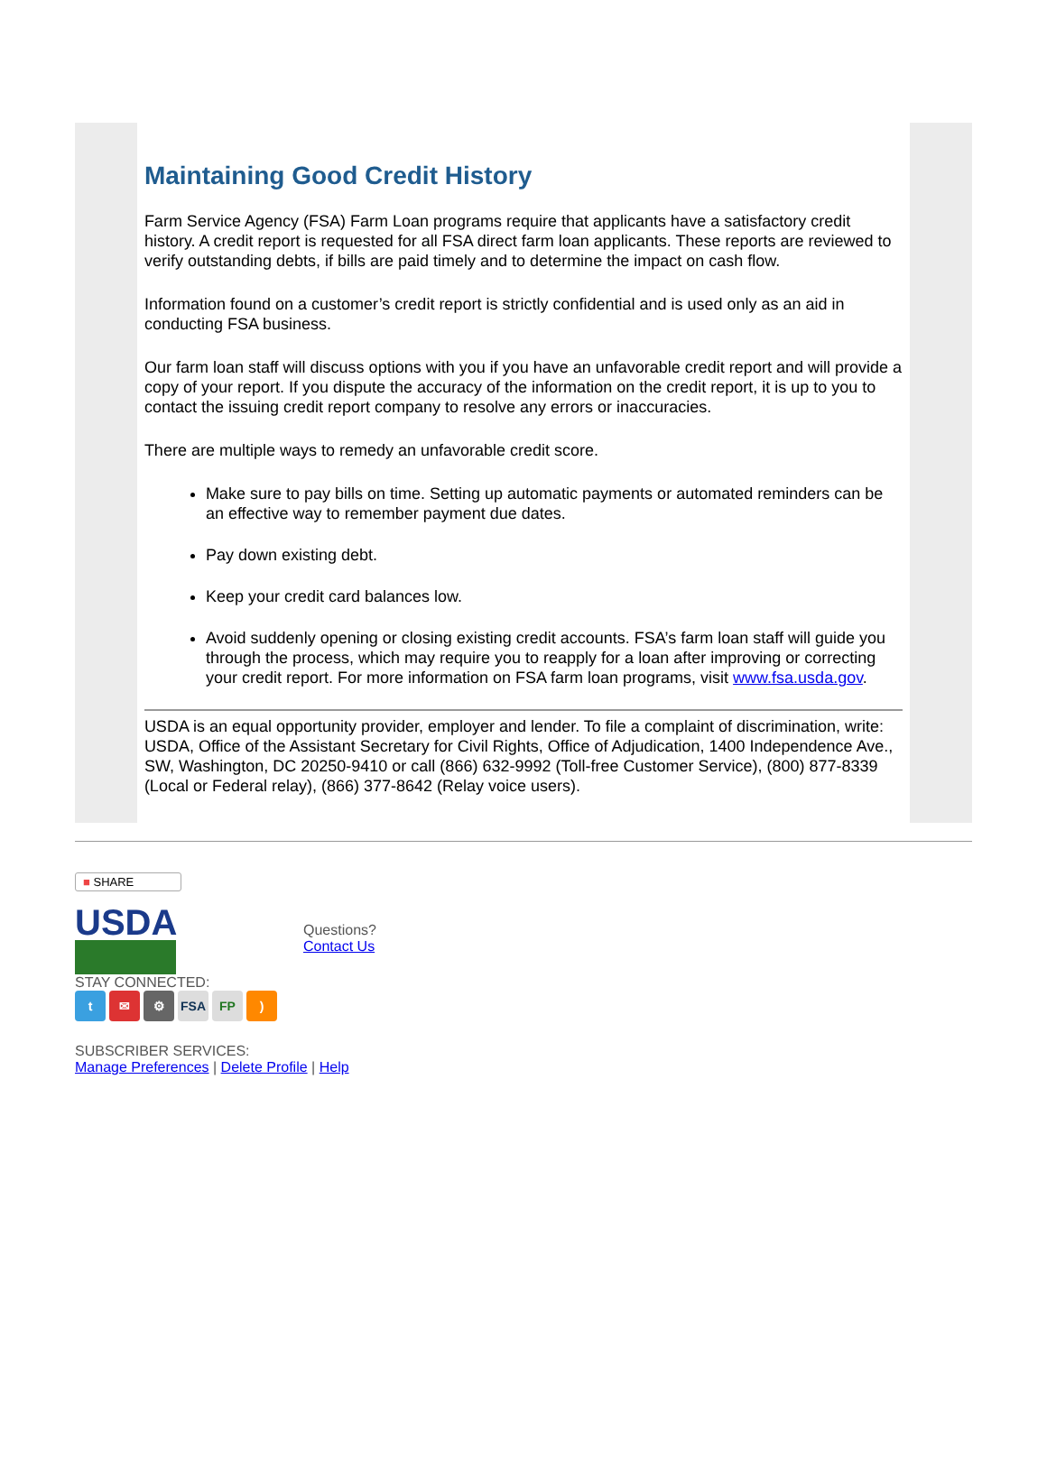Maintaining Good Credit History
Farm Service Agency (FSA) Farm Loan programs require that applicants have a satisfactory credit history. A credit report is requested for all FSA direct farm loan applicants. These reports are reviewed to verify outstanding debts, if bills are paid timely and to determine the impact on cash flow.
Information found on a customer’s credit report is strictly confidential and is used only as an aid in conducting FSA business.
Our farm loan staff will discuss options with you if you have an unfavorable credit report and will provide a copy of your report. If you dispute the accuracy of the information on the credit report, it is up to you to contact the issuing credit report company to resolve any errors or inaccuracies.
There are multiple ways to remedy an unfavorable credit score.
Make sure to pay bills on time. Setting up automatic payments or automated reminders can be an effective way to remember payment due dates.
Pay down existing debt.
Keep your credit card balances low.
Avoid suddenly opening or closing existing credit accounts. FSA’s farm loan staff will guide you through the process, which may require you to reapply for a loan after improving or correcting your credit report. For more information on FSA farm loan programs, visit www.fsa.usda.gov.
USDA is an equal opportunity provider, employer and lender. To file a complaint of discrimination, write: USDA, Office of the Assistant Secretary for Civil Rights, Office of Adjudication, 1400 Independence Ave., SW, Washington, DC 20250-9410 or call (866) 632-9992 (Toll-free Customer Service), (800) 877-8339 (Local or Federal relay), (866) 377-8642 (Relay voice users).
■ SHARE
USDA
Questions?
Contact Us
STAY CONNECTED:
t ✉ ⚙ FSA FP)
SUBSCRIBER SERVICES:
Manage Preferences | Delete Profile | Help